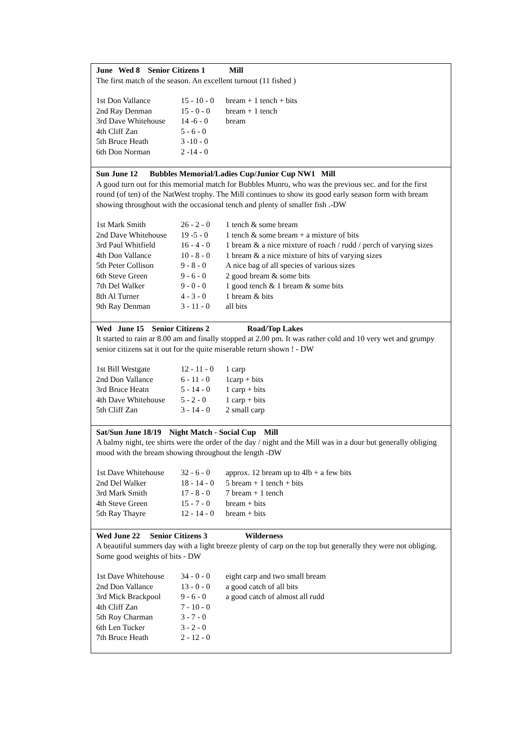June Wed 8 Senior Citizens 1 Mill
The first match of the season. An excellent turnout (11 fished )
| 1st Don Vallance | 15 - 10 - 0 | bream + 1 tench + bits |
| 2nd Ray Denman | 15 - 0 - 0 | bream + 1 tench |
| 3rd Dave Whitehouse | 14 -6 - 0 | bream |
| 4th Cliff Zan | 5 - 6 - 0 | |
| 5th Bruce Heath | 3 -10 - 0 | |
| 6th Don Norman | 2 -14 - 0 | |
Sun June 12 Bubbles Memorial/Ladies Cup/Junior Cup NW1 Mill
A good turn out for this memorial match for Bubbles Munro, who was the previous sec. and for the first round (of ten) of the NatWest trophy. The Mill continues to show its good early season form with bream showing throughout with the occasional tench and plenty of smaller fish .-DW
| 1st Mark Smith | 26 - 2 - 0 | 1 tench & some bream |
| 2nd Dave Whitehouse | 19 -5 - 0 | 1 tench & some bream + a mixture of bits |
| 3rd Paul Whitfield | 16 - 4 - 0 | 1 bream & a nice mixture of roach / rudd / perch of varying sizes |
| 4th Don Vallance | 10 - 8 - 0 | 1 bream & a nice mixture of bits of varying sizes |
| 5th Peter Collison | 9 - 8 - 0 | A nice bag of all species of various sizes |
| 6th Steve Green | 9 - 6 - 0 | 2 good bream & some bits |
| 7th Del Walker | 9 - 0 - 0 | 1 good tench & 1 bream & some bits |
| 8th Al Turner | 4 - 3 - 0 | 1 bream & bits |
| 9th Ray Denman | 3 - 11 - 0 | all bits |
Wed June 15 Senior Citizens 2 Road/Top Lakes
It started to rain ar 8.00 am and finally stopped at 2.00 pm. It was rather cold and 10 very wet and grumpy senior citizens sat it out for the quite miserable return shown ! - DW
| 1st Bill Westgate | 12 - 11 - 0 | 1 carp |
| 2nd Don Vallance | 6 - 11 - 0 | 1carp + bits |
| 3rd Bruce Heatn | 5 - 14 - 0 | 1 carp + bits |
| 4th Dave Whitehouse | 5 - 2 - 0 | 1 carp + bits |
| 5th Cliff Zan | 3 - 14 - 0 | 2 small carp |
Sat/Sun June 18/19 Night Match - Social Cup Mill
A balmy night, tee shirts were the order of the day / night and the Mill was in a dour but generally obliging mood with the bream showing throughout the length -DW
| 1st Dave Whitehouse | 32 - 6 - 0 | approx. 12 bream up to 4lb + a few bits |
| 2nd Del Walker | 18 - 14 - 0 | 5 bream + 1 tench + bits |
| 3rd Mark Smith | 17 - 8 - 0 | 7 bream + 1 tench |
| 4th Steve Green | 15 - 7 - 0 | bream + bits |
| 5th Ray Thayre | 12 - 14 - 0 | bream + bits |
Wed June 22 Senior Citizens 3 Wilderness
A beautiful summers day with a light breeze plenty of carp on the top but generally they were not obliging. Some good weights of bits - DW
| 1st Dave Whitehouse | 34 - 0 - 0 | eight carp and two small bream |
| 2nd Don Vallance | 13 - 0 - 0 | a good catch of all bits |
| 3rd Mick Brackpool | 9 - 6 - 0 | a good catch of almost all rudd |
| 4th Cliff Zan | 7 - 10 - 0 | |
| 5th Roy Charman | 3 - 7 - 0 | |
| 6th Len Tucker | 3 - 2 - 0 | |
| 7th Bruce Heath | 2 - 12 - 0 | |